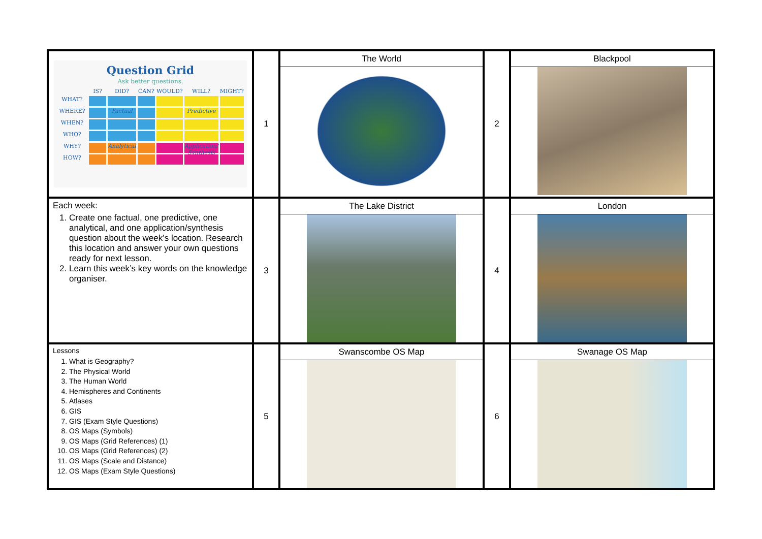| Question Grid Ask better questions. IS? DID? CAN? WOULD? WILL? MIGHT? WHAT? WHERE? Factual Predictive WHEN? WHO? WHY? Analytical Application/ Synthesis HOW? | 1 | The World | 2 | Blackpool |
| Each week: 1. Create one factual, one predictive, one analytical, and one application/synthesis question about the week’s location. Research this location and answer your own questions ready for next lesson. 2. Learn this week’s key words on the knowledge organiser. | 3 | The Lake District | 4 | London |
| Lessons 1. What is Geography? 2. The Physical World 3. The Human World 4. Hemispheres and Continents 5. Atlases 6. GIS 7. GIS (Exam Style Questions) 8. OS Maps (Symbols) 9. OS Maps (Grid References) (1) 10. OS Maps (Grid References) (2) 11. OS Maps (Scale and Distance) 12. OS Maps (Exam Style Questions) | 5 | Swanscombe OS Map | 6 | Swanage OS Map |